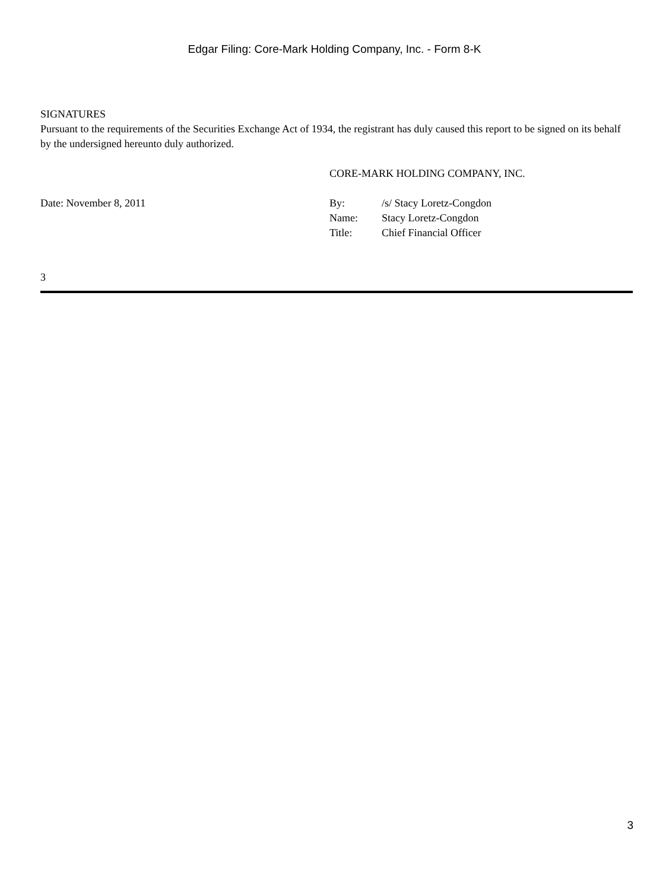Edgar Filing: Core-Mark Holding Company, Inc. - Form 8-K
SIGNATURES
Pursuant to the requirements of the Securities Exchange Act of 1934, the registrant has duly caused this report to be signed on its behalf by the undersigned hereunto duly authorized.
Date: November 8, 2011
CORE-MARK HOLDING COMPANY, INC.
| By: | /s/ Stacy Loretz-Congdon |
| Name: | Stacy Loretz-Congdon |
| Title: | Chief Financial Officer |
3
3